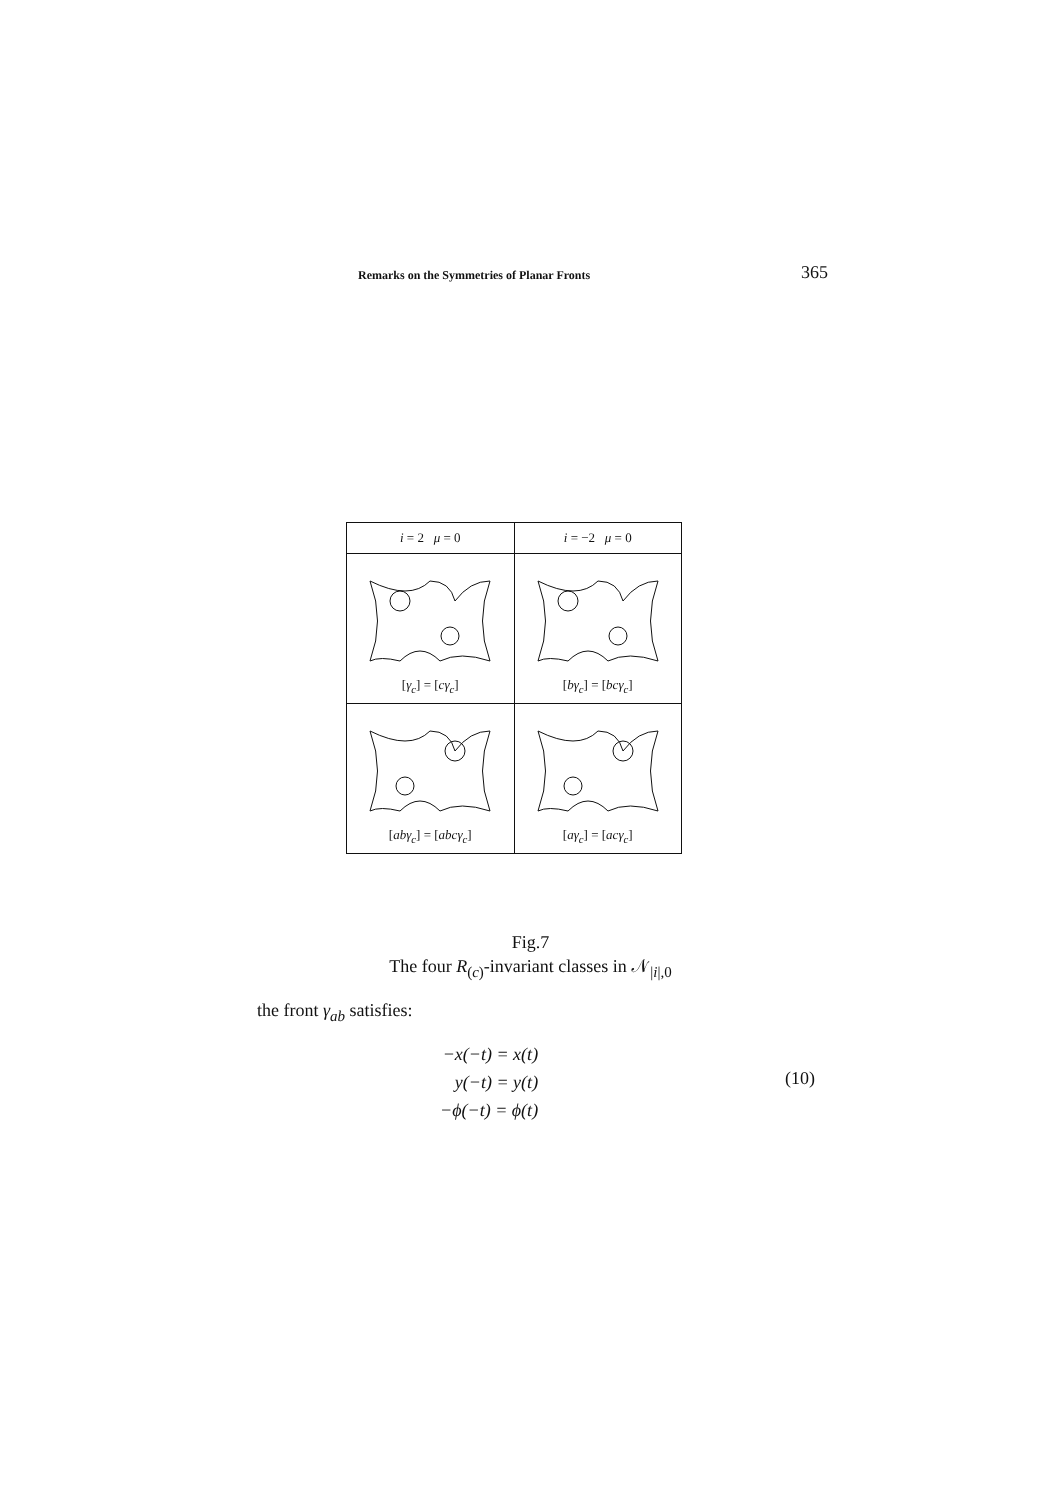Remarks on the Symmetries of Planar Fronts 365
| i = 2 μ = 0 | i = −2 μ = 0 |
| --- | --- |
| [ γ<sub>c</sub> ] = [ cγ<sub>c</sub> ] | [ bγ<sub>c</sub> ] = [ bcγ<sub>c</sub> ] |
| [ abγ<sub>c</sub> ] = [ abcγ<sub>c</sub> ] | [ aγ<sub>c</sub> ] = [ acγ<sub>c</sub> ] |
Fig.7
The four R<sub>(c)</sub>-invariant classes in 𝒩<sub>|i|,0</sub>
the front γ<sub>ab</sub> satisfies:
−x(−t) = x(t)
y(−t) = y(t)
−ϕ(−t) = ϕ(t)
(10)